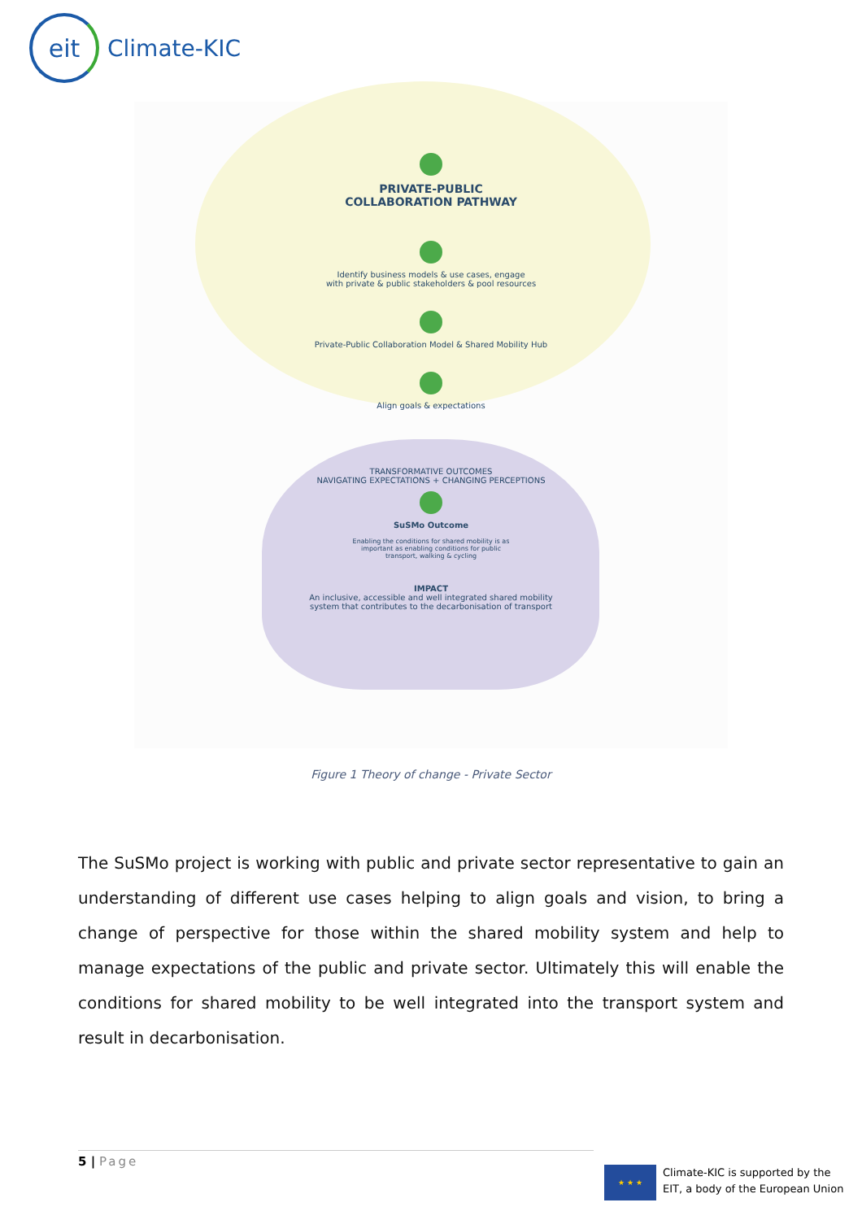eit
Climate-KIC
PRIVATE-PUBLIC
COLLABORATION PATHWAY
Identify business models & use cases, engage
with private & public stakeholders & pool resources
Private-Public Collaboration Model & Shared Mobility Hub
Align goals & expectations
TRANSFORMATIVE OUTCOMES
NAVIGATING EXPECTATIONS + CHANGING PERCEPTIONS
SuSMo Outcome
Enabling the conditions for shared mobility is as
important as enabling conditions for public
transport, walking & cycling
IMPACT
An inclusive, accessible and well integrated shared mobility
system that contributes to the decarbonisation of transport
Figure 1 Theory of change - Private Sector
The SuSMo project is working with public and private sector representative to gain an understanding of different use cases helping to align goals and vision, to bring a change of perspective for those within the shared mobility system and help to manage expectations of the public and private sector. Ultimately this will enable the conditions for shared mobility to be well integrated into the transport system and result in decarbonisation.
5 | Page
★ ★ ★
Climate-KIC is supported by the
EIT, a body of the European Union